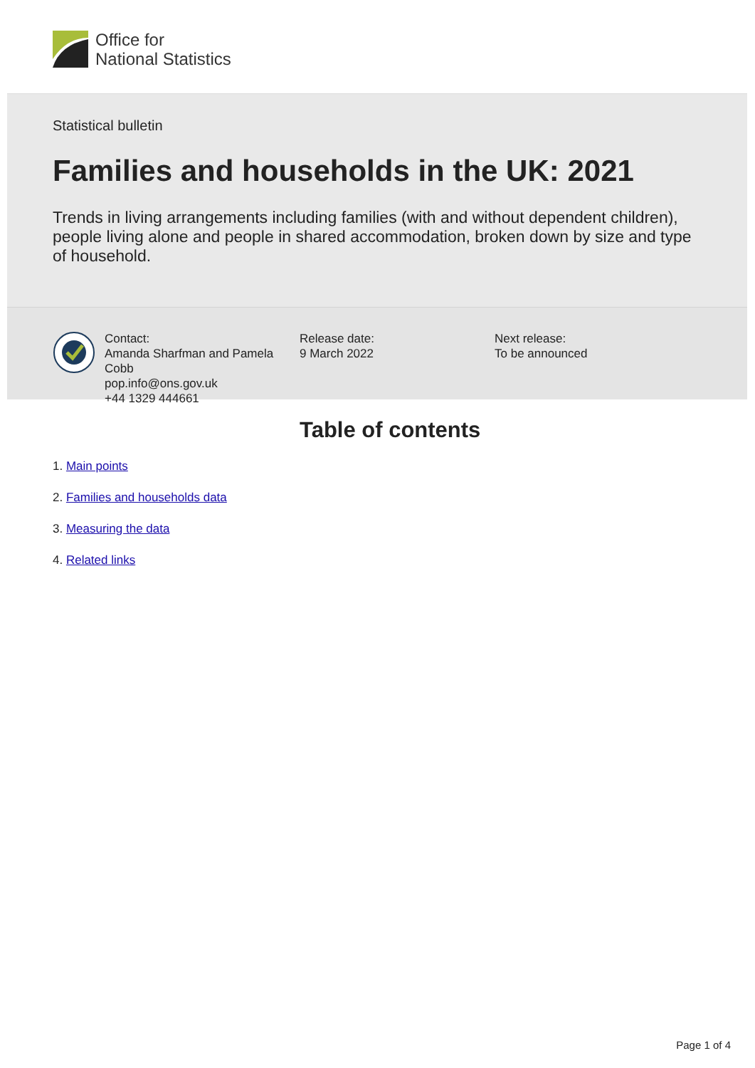Office for
National Statistics
Statistical bulletin
Families and households in the UK: 2021
Trends in living arrangements including families (with and without dependent children), people living alone and people in shared accommodation, broken down by size and type of household.
Contact:
Amanda Sharfman and Pamela Cobb
pop.info@ons.gov.uk
+44 1329 444661
Release date:
9 March 2022
Next release:
To be announced
Table of contents
1. Main points
2. Families and households data
3. Measuring the data
4. Related links
Page 1 of 4